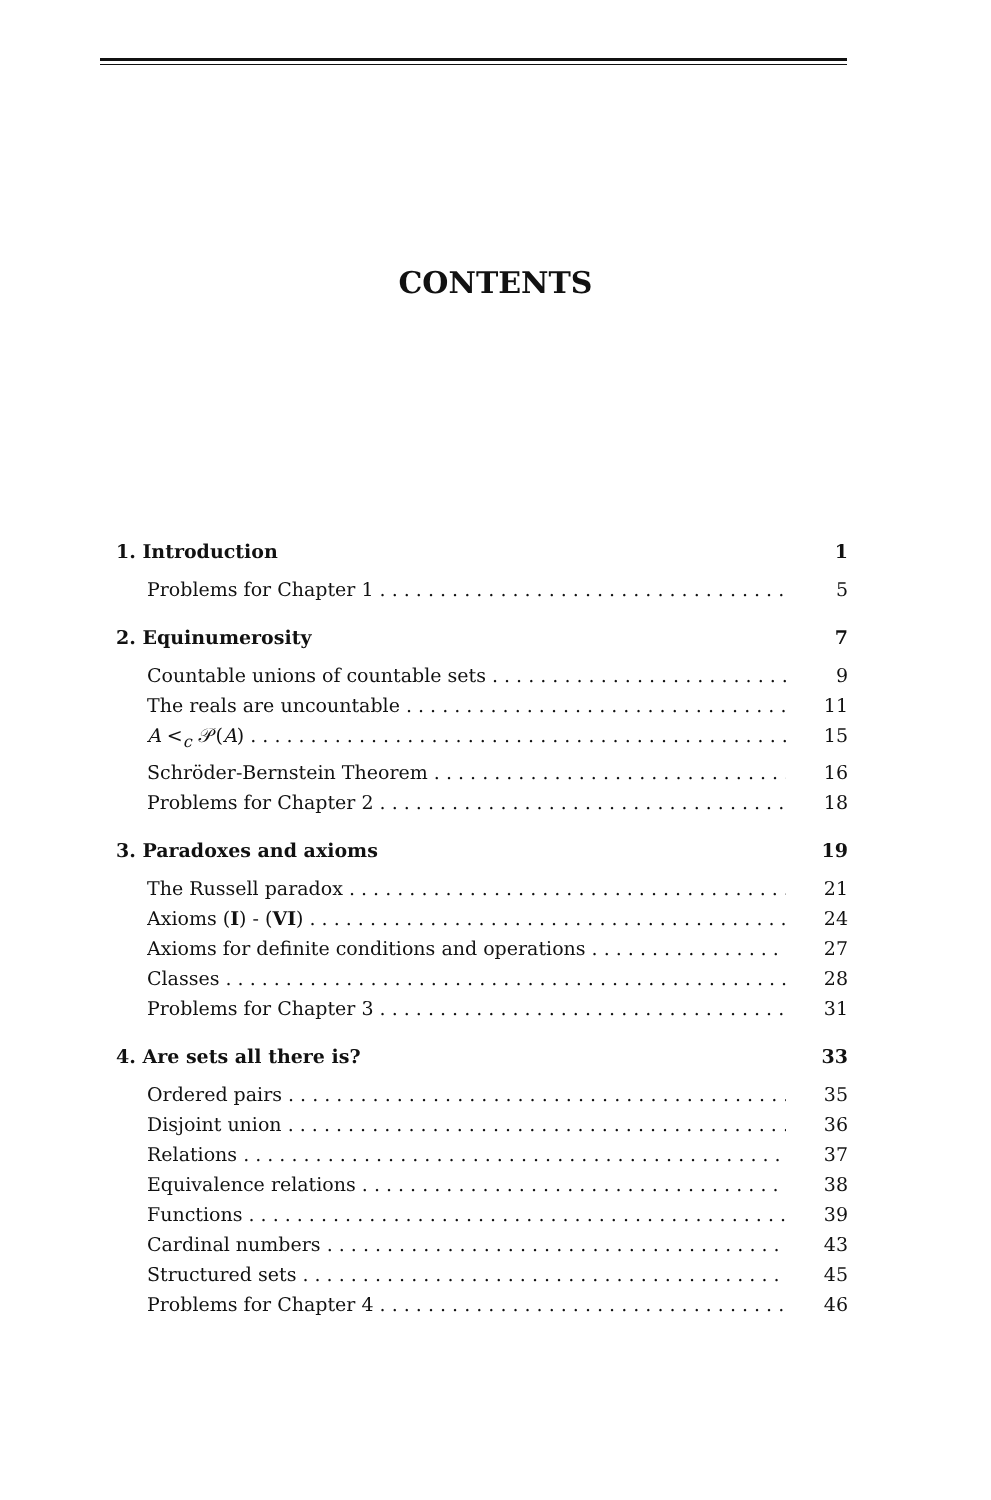CONTENTS
1. Introduction 1
Problems for Chapter 1 5
2. Equinumerosity 7
Countable unions of countable sets 9
The reals are uncountable 11
A <<sub>c</sub> 𝒫(A) 15
Schröder-Bernstein Theorem 16
Problems for Chapter 2 18
3. Paradoxes and axioms 19
The Russell paradox 21
Axioms (I) - (VI) 24
Axioms for definite conditions and operations 27
Classes 28
Problems for Chapter 3 31
4. Are sets all there is? 33
Ordered pairs 35
Disjoint union 36
Relations 37
Equivalence relations 38
Functions 39
Cardinal numbers 43
Structured sets 45
Problems for Chapter 4 46